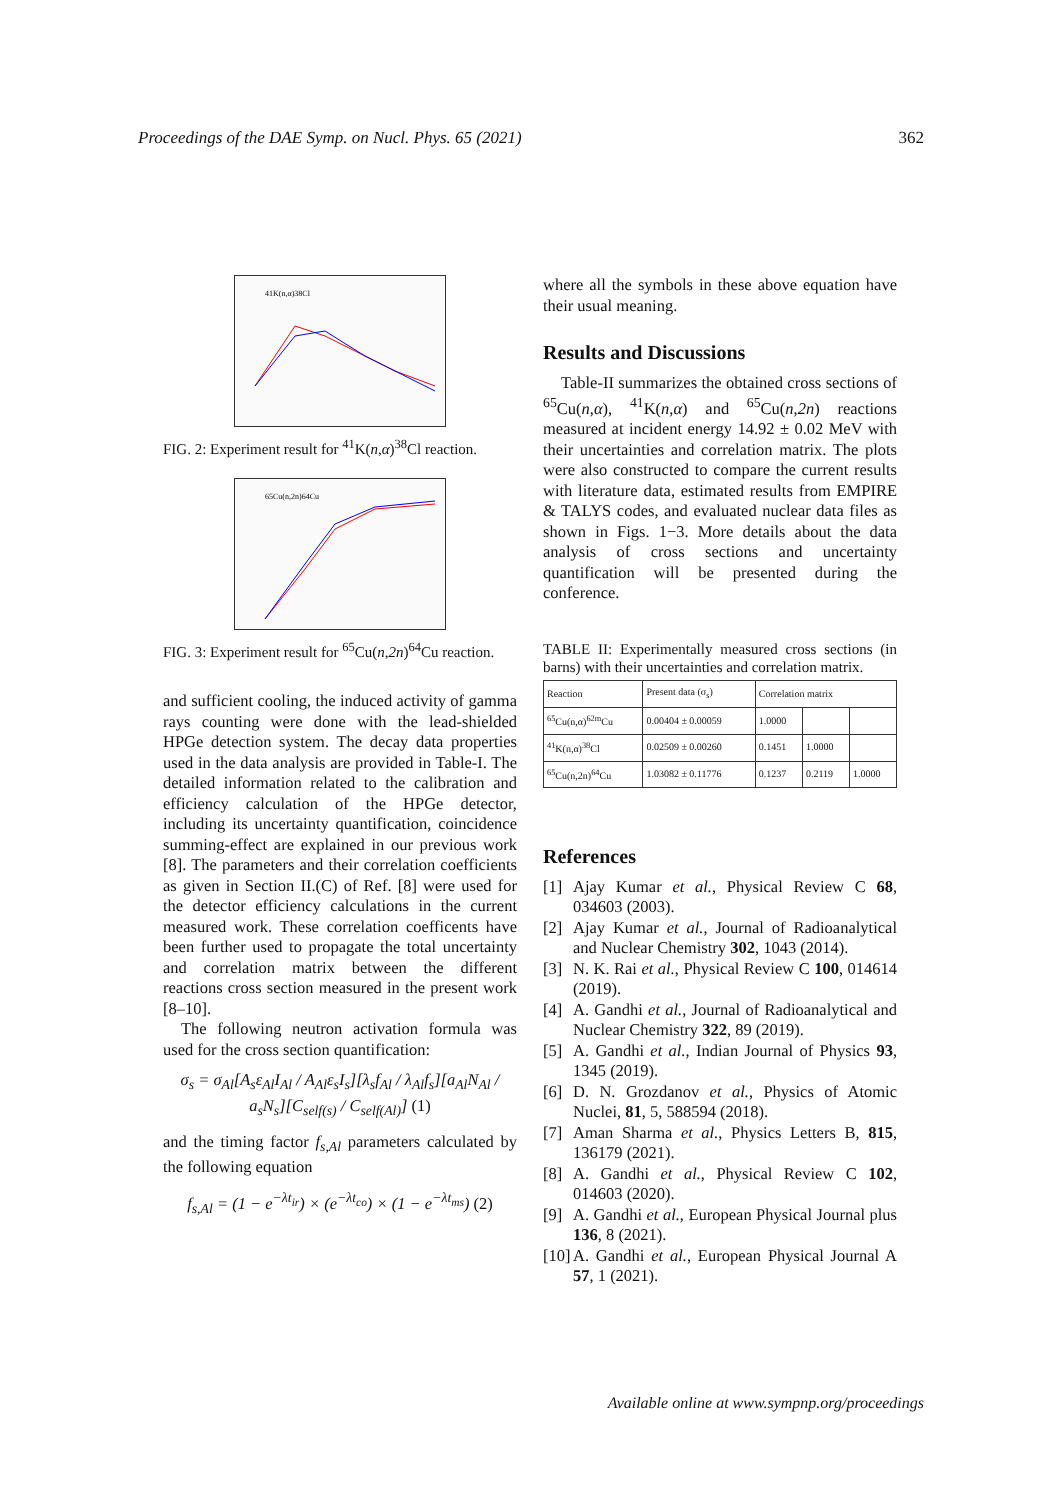Proceedings of the DAE Symp. on Nucl. Phys. 65 (2021) 362
41K(n,α)38Cl
FIG. 2: Experiment result for <sup>41</sup>K(n,α)<sup>38</sup>Cl reaction.
65Cu(n,2n)64Cu
FIG. 3: Experiment result for <sup>65</sup>Cu(n,2n)<sup>64</sup>Cu reaction.
and sufficient cooling, the induced activity of gamma rays counting were done with the lead-shielded HPGe detection system. The decay data properties used in the data analysis are provided in Table-I. The detailed information related to the calibration and efficiency calculation of the HPGe detector, including its uncertainty quantification, coincidence summing-effect are explained in our previous work [8]. The parameters and their correlation coefficients as given in Section II.(C) of Ref. [8] were used for the detector efficiency calculations in the current measured work. These correlation coefficents have been further used to propagate the total uncertainty and correlation matrix between the different reactions cross section measured in the present work [8–10].
The following neutron activation formula was used for the cross section quantification:
σ<sub>s</sub> = σ<sub>Al</sub>[A<sub>s</sub>ε<sub>Al</sub>I<sub>Al</sub> / A<sub>Al</sub>ε<sub>s</sub>I<sub>s</sub>][λ<sub>s</sub>f<sub>Al</sub> / λ<sub>Al</sub>f<sub>s</sub>][a<sub>Al</sub>N<sub>Al</sub> / a<sub>s</sub>N<sub>s</sub>][C<sub>self(s)</sub> / C<sub>self(Al)</sub>] (1)
and the timing factor f<sub>s,Al</sub> parameters calculated by the following equation
f<sub>s,Al</sub> = (1 − e<sup>−λt<sub>ir</sub></sup>) × (e<sup>−λt<sub>co</sub></sup>) × (1 − e<sup>−λt<sub>ms</sub></sup>) (2)
where all the symbols in these above equation have their usual meaning.
Results and Discussions
Table-II summarizes the obtained cross sections of <sup>65</sup>Cu(n,α), <sup>41</sup>K(n,α) and <sup>65</sup>Cu(n,2n) reactions measured at incident energy 14.92 ± 0.02 MeV with their uncertainties and correlation matrix. The plots were also constructed to compare the current results with literature data, estimated results from EMPIRE & TALYS codes, and evaluated nuclear data files as shown in Figs. 1−3. More details about the data analysis of cross sections and uncertainty quantification will be presented during the conference.
TABLE II: Experimentally measured cross sections (in barns) with their uncertainties and correlation matrix.
| Reaction | Present data (σ<sub>s</sub>) | Correlation matrix | | |
| --- | --- | --- | --- | --- |
| <sup>65</sup>Cu(n,α)<sup>62m</sup>Cu | 0.00404 ± 0.00059 | 1.0000 | | |
| <sup>41</sup>K(n,α)<sup>38</sup>Cl | 0.02509 ± 0.00260 | 0.1451 | 1.0000 | |
| <sup>65</sup>Cu(n,2n)<sup>64</sup>Cu | 1.03082 ± 0.11776 | 0.1237 | 0.2119 | 1.0000 |
References
[1] Ajay Kumar et al., Physical Review C 68, 034603 (2003).
[2] Ajay Kumar et al., Journal of Radioanalytical and Nuclear Chemistry 302, 1043 (2014).
[3] N. K. Rai et al., Physical Review C 100, 014614 (2019).
[4] A. Gandhi et al., Journal of Radioanalytical and Nuclear Chemistry 322, 89 (2019).
[5] A. Gandhi et al., Indian Journal of Physics 93, 1345 (2019).
[6] D. N. Grozdanov et al., Physics of Atomic Nuclei, 81, 5, 588594 (2018).
[7] Aman Sharma et al., Physics Letters B, 815, 136179 (2021).
[8] A. Gandhi et al., Physical Review C 102, 014603 (2020).
[9] A. Gandhi et al., European Physical Journal plus 136, 8 (2021).
[10] A. Gandhi et al., European Physical Journal A 57, 1 (2021).
Available online at www.sympnp.org/proceedings